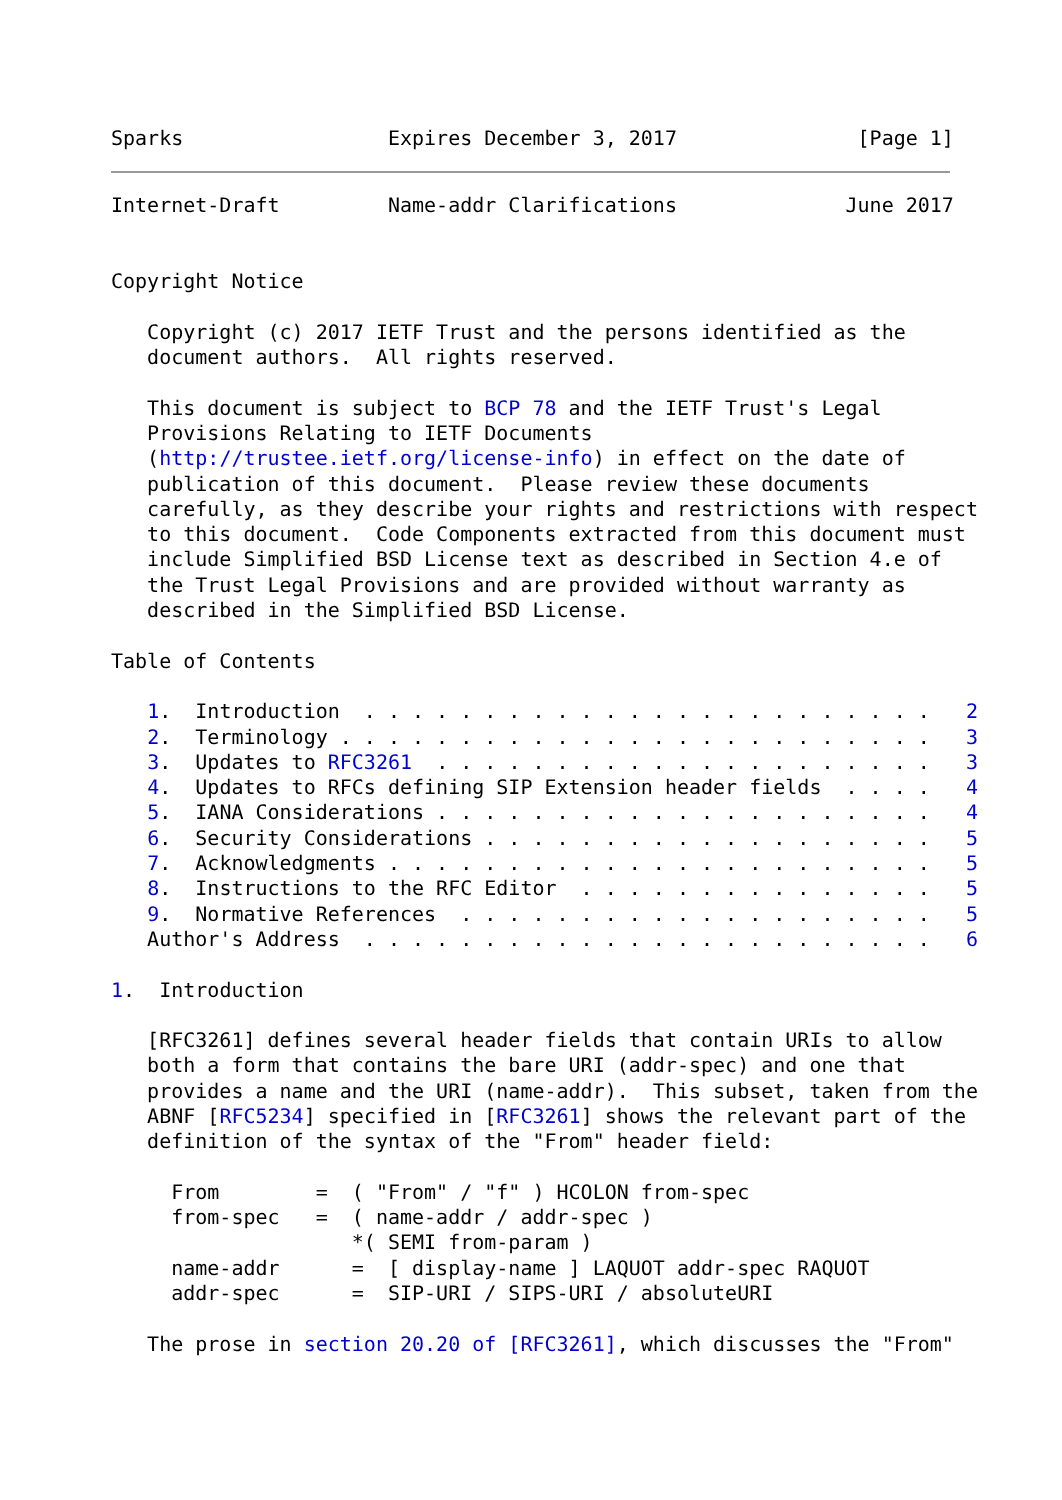Sparks                 Expires December 3, 2017               [Page 1]
Internet-Draft         Name-addr Clarifications              June 2017


Copyright Notice

   Copyright (c) 2017 IETF Trust and the persons identified as the
   document authors.  All rights reserved.

   This document is subject to BCP 78 and the IETF Trust's Legal
   Provisions Relating to IETF Documents
   (http://trustee.ietf.org/license-info) in effect on the date of
   publication of this document.  Please review these documents
   carefully, as they describe your rights and restrictions with respect
   to this document.  Code Components extracted from this document must
   include Simplified BSD License text as described in Section 4.e of
   the Trust Legal Provisions and are provided without warranty as
   described in the Simplified BSD License.

Table of Contents

   1.  Introduction  . . . . . . . . . . . . . . . . . . . . . . . .   2
   2.  Terminology . . . . . . . . . . . . . . . . . . . . . . . . .   3
   3.  Updates to RFC3261  . . . . . . . . . . . . . . . . . . . . .   3
   4.  Updates to RFCs defining SIP Extension header fields  . . . .   4
   5.  IANA Considerations . . . . . . . . . . . . . . . . . . . . .   4
   6.  Security Considerations . . . . . . . . . . . . . . . . . . .   5
   7.  Acknowledgments . . . . . . . . . . . . . . . . . . . . . . .   5
   8.  Instructions to the RFC Editor  . . . . . . . . . . . . . . .   5
   9.  Normative References  . . . . . . . . . . . . . . . . . . . .   5
   Author's Address  . . . . . . . . . . . . . . . . . . . . . . . .   6

1.  Introduction

   [RFC3261] defines several header fields that contain URIs to allow
   both a form that contains the bare URI (addr-spec) and one that
   provides a name and the URI (name-addr).  This subset, taken from the
   ABNF [RFC5234] specified in [RFC3261] shows the relevant part of the
   definition of the syntax of the "From" header field:

     From        =  ( "From" / "f" ) HCOLON from-spec
     from-spec   =  ( name-addr / addr-spec )
                    *( SEMI from-param )
     name-addr      =  [ display-name ] LAQUOT addr-spec RAQUOT
     addr-spec      =  SIP-URI / SIPS-URI / absoluteURI

   The prose in section 20.20 of [RFC3261], which discusses the "From"